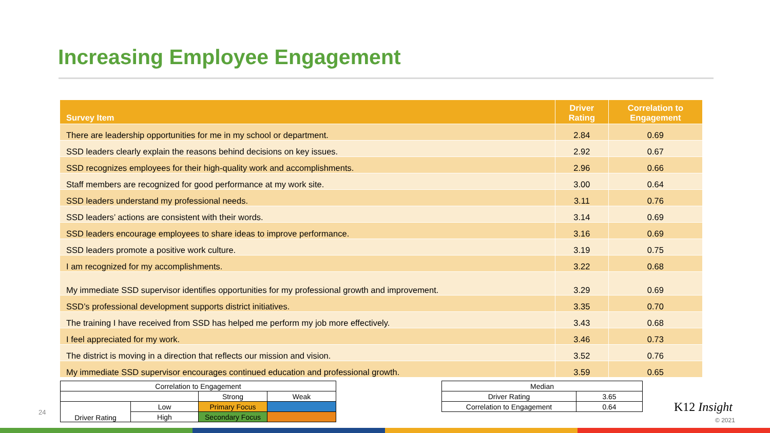Increasing Employee Engagement
| Survey Item | Driver Rating | Correlation to Engagement |
| --- | --- | --- |
| There are leadership opportunities for me in my school or department. | 2.84 | 0.69 |
| SSD leaders clearly explain the reasons behind decisions on key issues. | 2.92 | 0.67 |
| SSD recognizes employees for their high-quality work and accomplishments. | 2.96 | 0.66 |
| Staff members are recognized for good performance at my work site. | 3.00 | 0.64 |
| SSD leaders understand my professional needs. | 3.11 | 0.76 |
| SSD leaders’ actions are consistent with their words. | 3.14 | 0.69 |
| SSD leaders encourage employees to share ideas to improve performance. | 3.16 | 0.69 |
| SSD leaders promote a positive work culture. | 3.19 | 0.75 |
| I am recognized for my accomplishments. | 3.22 | 0.68 |
| My immediate SSD supervisor identifies opportunities for my professional growth and improvement. | 3.29 | 0.69 |
| SSD’s professional development supports district initiatives. | 3.35 | 0.70 |
| The training I have received from SSD has helped me perform my job more effectively. | 3.43 | 0.68 |
| I feel appreciated for my work. | 3.46 | 0.73 |
| The district is moving in a direction that reflects our mission and vision. | 3.52 | 0.76 |
| My immediate SSD supervisor encourages continued education and professional growth. | 3.59 | 0.65 |
| Correlation to Engagement | | | |
| | | Strong | Weak |
| Driver Rating | Low | Primary Focus | |
| | High | Secondary Focus | |
| Median | |
| Driver Rating | 3.65 |
| Correlation to Engagement | 0.64 |
24 K12 Insight
© 2021